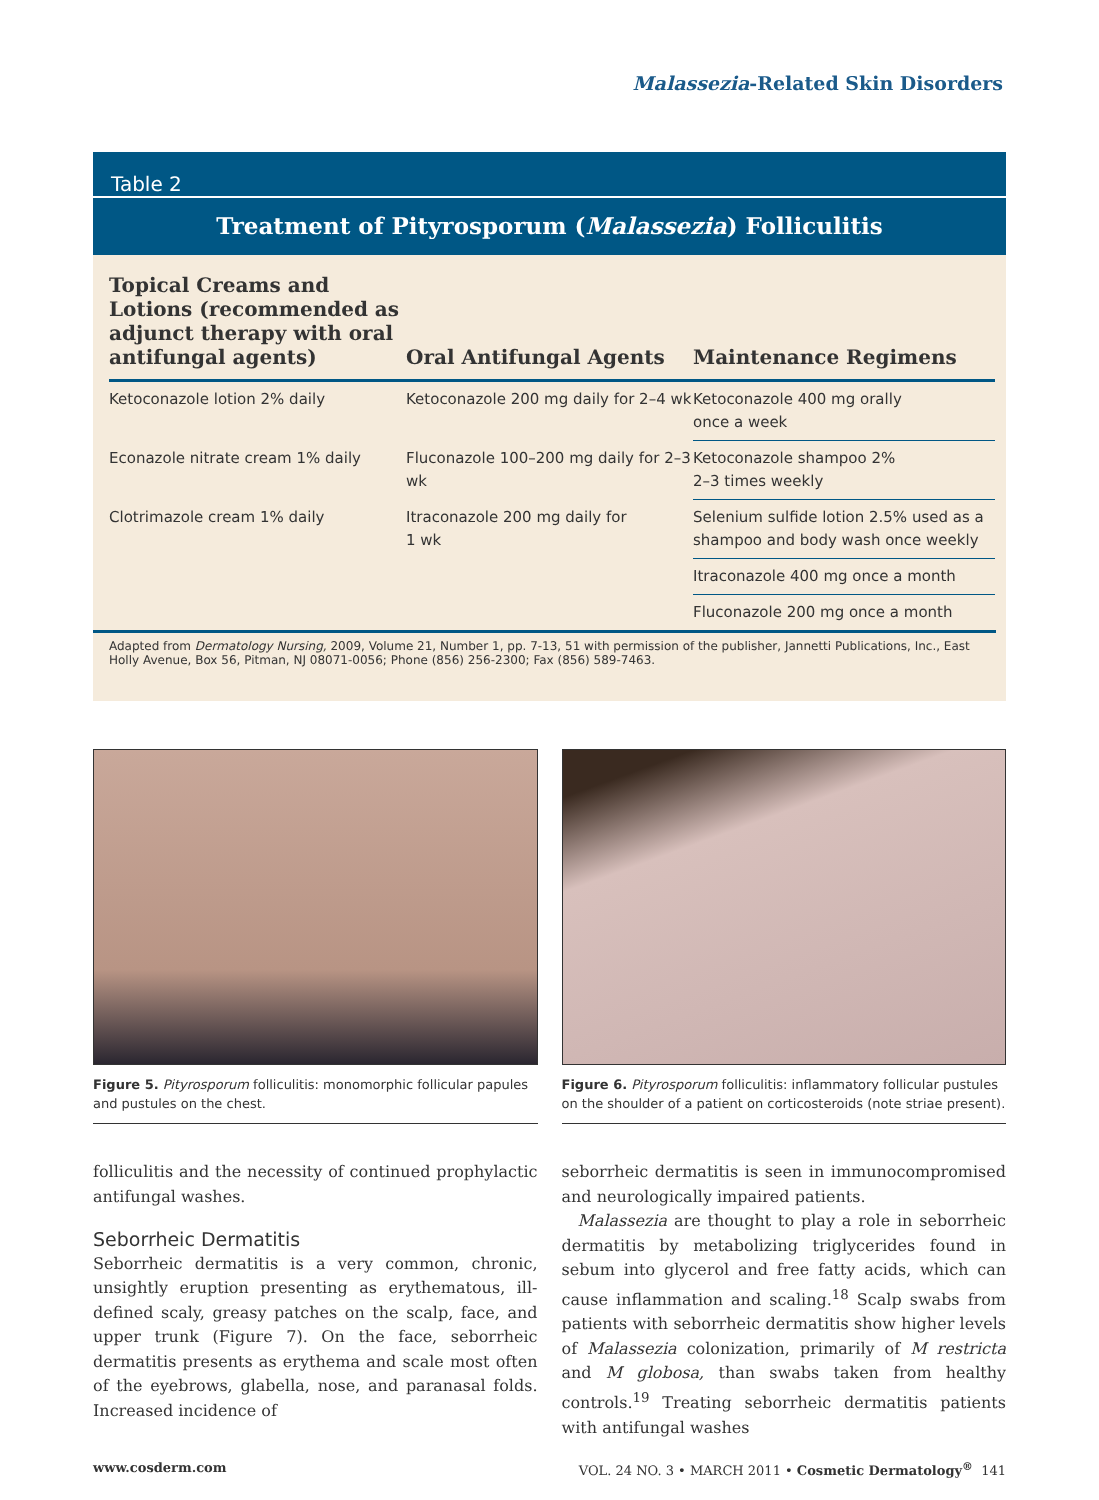Malassezia-Related Skin Disorders
Table 2
Treatment of Pityrosporum (Malassezia) Folliculitis
| Topical Creams and Lotions (recommended as adjunct therapy with oral antifungal agents) | Oral Antifungal Agents | Maintenance Regimens |
| --- | --- | --- |
| Ketoconazole lotion 2% daily | Ketoconazole 200 mg daily for 2–4 wk | Ketoconazole 400 mg orally once a week |
| Econazole nitrate cream 1% daily | Fluconazole 100–200 mg daily for 2–3 wk | Ketoconazole shampoo 2% 2–3 times weekly |
| Clotrimazole cream 1% daily | Itraconazole 200 mg daily for 1 wk | Selenium sulfide lotion 2.5% used as a shampoo and body wash once weekly |
| | | Itraconazole 400 mg once a month |
| | | Fluconazole 200 mg once a month |
Adapted from Dermatology Nursing, 2009, Volume 21, Number 1, pp. 7-13, 51 with permission of the publisher, Jannetti Publications, Inc., East Holly Avenue, Box 56, Pitman, NJ 08071-0056; Phone (856) 256-2300; Fax (856) 589-7463.
Figure 5. Pityrosporum folliculitis: monomorphic follicular papules and pustules on the chest.
Figure 6. Pityrosporum folliculitis: inflammatory follicular pustules on the shoulder of a patient on corticosteroids (note striae present).
folliculitis and the necessity of continued prophylactic antifungal washes.
Seborrheic Dermatitis
Seborrheic dermatitis is a very common, chronic, unsightly eruption presenting as erythematous, ill-defined scaly, greasy patches on the scalp, face, and upper trunk (Figure 7). On the face, seborrheic dermatitis presents as erythema and scale most often of the eyebrows, glabella, nose, and paranasal folds. Increased incidence of
seborrheic dermatitis is seen in immunocompromised and neurologically impaired patients.
Malassezia are thought to play a role in seborrheic dermatitis by metabolizing triglycerides found in sebum into glycerol and free fatty acids, which can cause inflammation and scaling.<sup>18</sup> Scalp swabs from patients with seborrheic dermatitis show higher levels of Malassezia colonization, primarily of M restricta and M globosa, than swabs taken from healthy controls.<sup>19</sup> Treating seborrheic dermatitis patients with antifungal washes
www.cosderm.com VOL. 24 NO. 3 • MARCH 2011 • Cosmetic Dermatology<sup>®</sup> 141